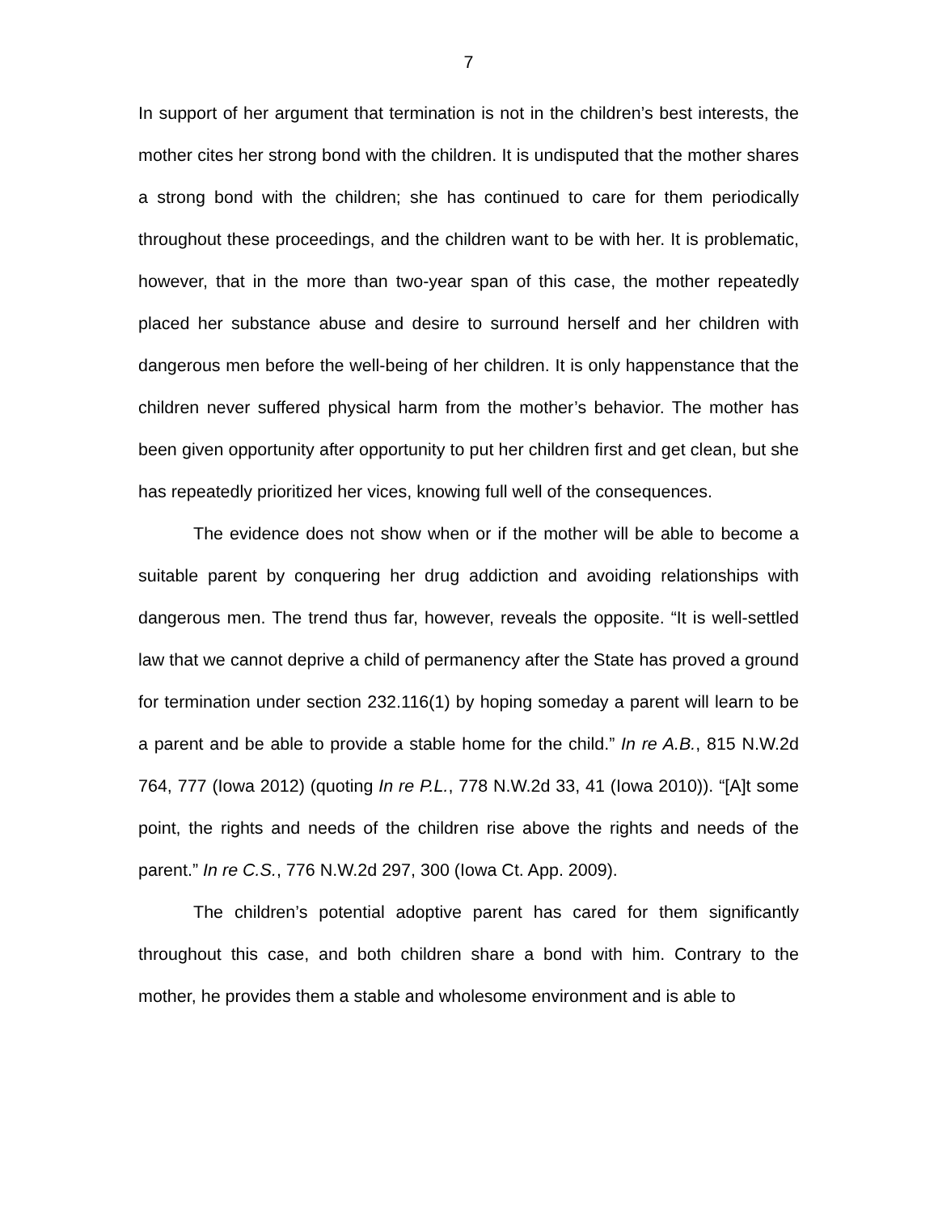7
In support of her argument that termination is not in the children’s best interests, the mother cites her strong bond with the children. It is undisputed that the mother shares a strong bond with the children; she has continued to care for them periodically throughout these proceedings, and the children want to be with her. It is problematic, however, that in the more than two-year span of this case, the mother repeatedly placed her substance abuse and desire to surround herself and her children with dangerous men before the well-being of her children. It is only happenstance that the children never suffered physical harm from the mother’s behavior. The mother has been given opportunity after opportunity to put her children first and get clean, but she has repeatedly prioritized her vices, knowing full well of the consequences.
The evidence does not show when or if the mother will be able to become a suitable parent by conquering her drug addiction and avoiding relationships with dangerous men. The trend thus far, however, reveals the opposite. “It is well-settled law that we cannot deprive a child of permanency after the State has proved a ground for termination under section 232.116(1) by hoping someday a parent will learn to be a parent and be able to provide a stable home for the child.” In re A.B., 815 N.W.2d 764, 777 (Iowa 2012) (quoting In re P.L., 778 N.W.2d 33, 41 (Iowa 2010)). “[A]t some point, the rights and needs of the children rise above the rights and needs of the parent.” In re C.S., 776 N.W.2d 297, 300 (Iowa Ct. App. 2009).
The children’s potential adoptive parent has cared for them significantly throughout this case, and both children share a bond with him. Contrary to the mother, he provides them a stable and wholesome environment and is able to